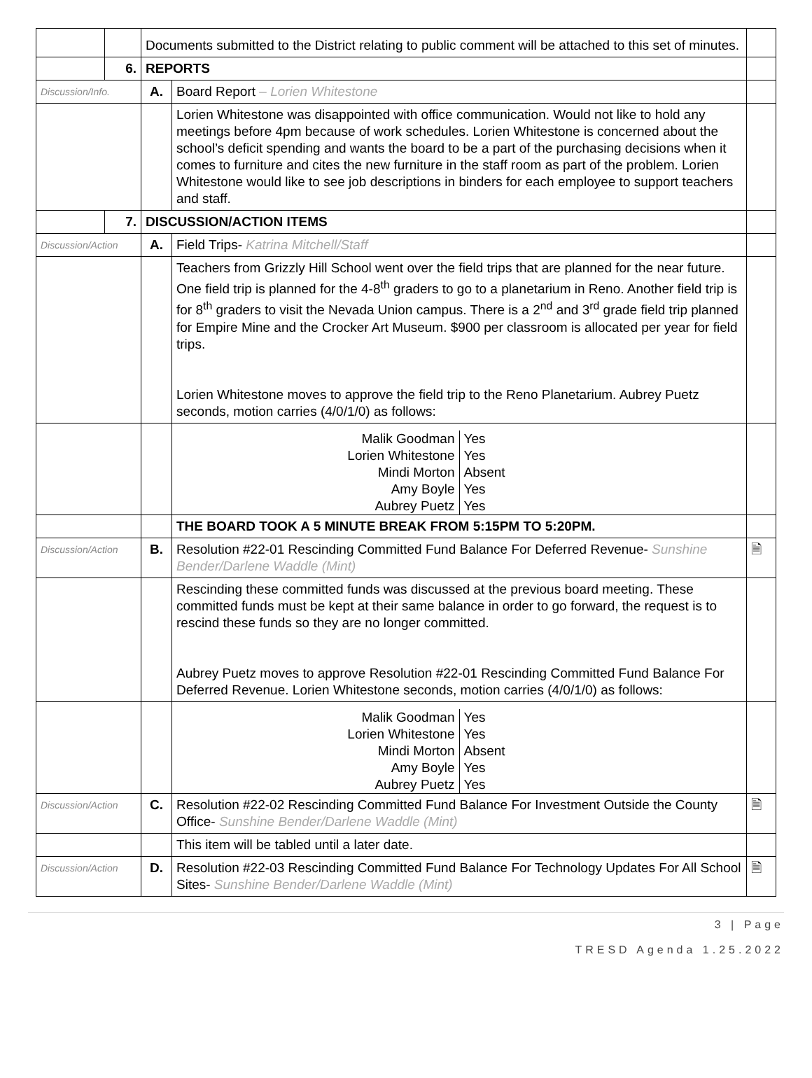| | | Documents submitted to the District relating to public comment will be attached to this set of minutes. | | |
| | 6. | REPORTS | | |
| Discussion/Info. | | A. | Board Report – Lorien Whitestone | |
| | | | Lorien Whitestone was disappointed with office communication. Would not like to hold any meetings before 4pm because of work schedules. Lorien Whitestone is concerned about the school’s deficit spending and wants the board to be a part of the purchasing decisions when it comes to furniture and cites the new furniture in the staff room as part of the problem. Lorien Whitestone would like to see job descriptions in binders for each employee to support teachers and staff. | |
| | 7. | DISCUSSION/ACTION ITEMS | | |
| Discussion/Action | | A. | Field Trips- Katrina Mitchell/Staff | |
| | | | Teachers from Grizzly Hill School went over the field trips that are planned for the near future. One field trip is planned for the 4-8<sup>th</sup> graders to go to a planetarium in Reno. Another field trip is for 8<sup>th</sup> graders to visit the Nevada Union campus. There is a 2<sup>nd</sup> and 3<sup>rd</sup> grade field trip planned for Empire Mine and the Crocker Art Museum. $900 per classroom is allocated per year for field trips. Lorien Whitestone moves to approve the field trip to the Reno Planetarium. Aubrey Puetz seconds, motion carries (4/0/1/0) as follows: | |
| | | | / Malik Goodman / Yes / / Lorien Whitestone / Yes / / Mindi Morton / Absent / / Amy Boyle / Yes / / Aubrey Puetz / Yes / | |
| | | | THE BOARD TOOK A 5 MINUTE BREAK FROM 5:15PM TO 5:20PM. | |
| Discussion/Action | | B. | Resolution #22-01 Rescinding Committed Fund Balance For Deferred Revenue- Sunshine Bender/Darlene Waddle (Mint) | 🗎 |
| | | | Rescinding these committed funds was discussed at the previous board meeting. These committed funds must be kept at their same balance in order to go forward, the request is to rescind these funds so they are no longer committed. Aubrey Puetz moves to approve Resolution #22-01 Rescinding Committed Fund Balance For Deferred Revenue. Lorien Whitestone seconds, motion carries (4/0/1/0) as follows: | |
| | | | / Malik Goodman / Yes / / Lorien Whitestone / Yes / / Mindi Morton / Absent / / Amy Boyle / Yes / / Aubrey Puetz / Yes / | |
| Discussion/Action | | C. | Resolution #22-02 Rescinding Committed Fund Balance For Investment Outside the County Office- Sunshine Bender/Darlene Waddle (Mint) | 🗎 |
| | | | This item will be tabled until a later date. | |
| Discussion/Action | | D. | Resolution #22-03 Rescinding Committed Fund Balance For Technology Updates For All School Sites- Sunshine Bender/Darlene Waddle (Mint) | 🗎 |
3 | Page
TRESD Agenda 1.25.2022